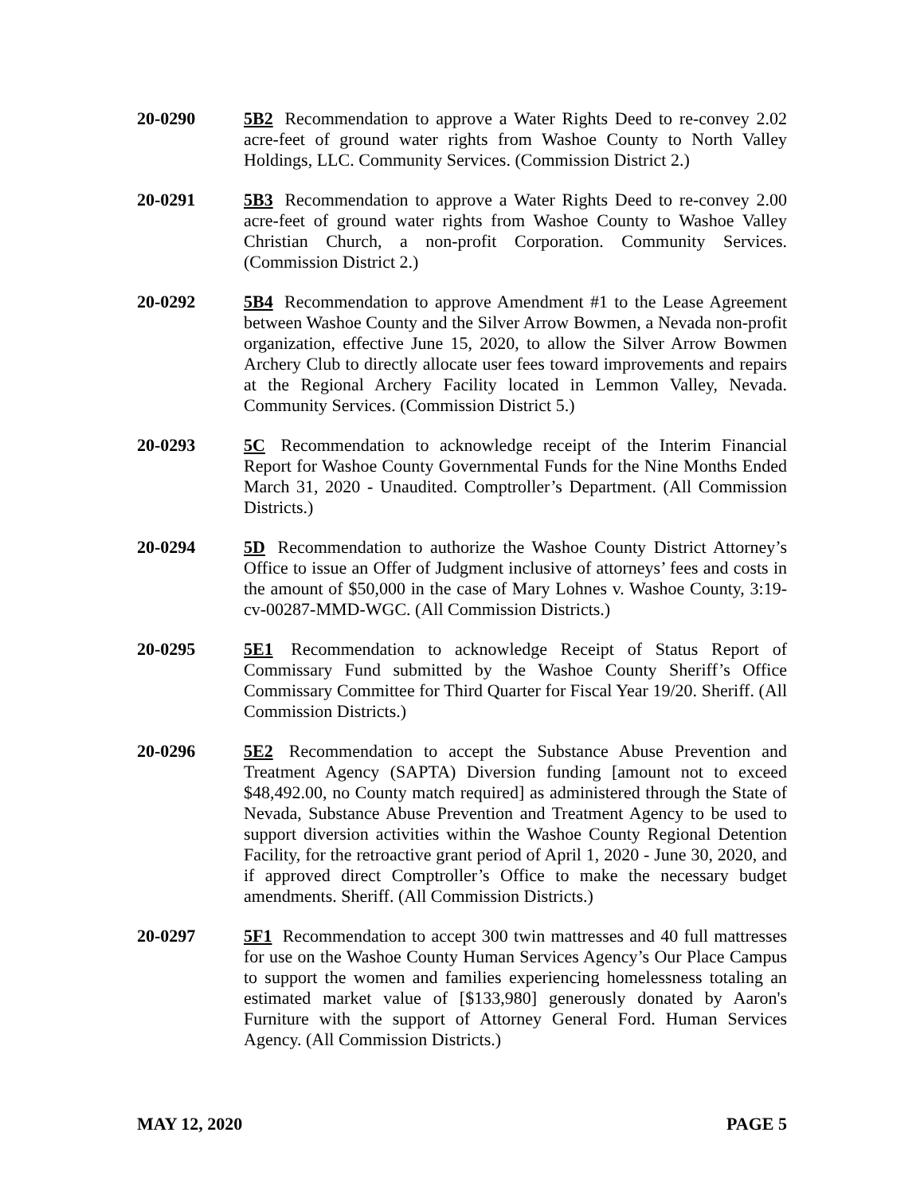20-0290 5B2 Recommendation to approve a Water Rights Deed to re-convey 2.02 acre-feet of ground water rights from Washoe County to North Valley Holdings, LLC. Community Services. (Commission District 2.)
20-0291 5B3 Recommendation to approve a Water Rights Deed to re-convey 2.00 acre-feet of ground water rights from Washoe County to Washoe Valley Christian Church, a non-profit Corporation. Community Services. (Commission District 2.)
20-0292 5B4 Recommendation to approve Amendment #1 to the Lease Agreement between Washoe County and the Silver Arrow Bowmen, a Nevada non-profit organization, effective June 15, 2020, to allow the Silver Arrow Bowmen Archery Club to directly allocate user fees toward improvements and repairs at the Regional Archery Facility located in Lemmon Valley, Nevada. Community Services. (Commission District 5.)
20-0293 5C Recommendation to acknowledge receipt of the Interim Financial Report for Washoe County Governmental Funds for the Nine Months Ended March 31, 2020 - Unaudited. Comptroller’s Department. (All Commission Districts.)
20-0294 5D Recommendation to authorize the Washoe County District Attorney’s Office to issue an Offer of Judgment inclusive of attorneys’ fees and costs in the amount of $50,000 in the case of Mary Lohnes v. Washoe County, 3:19-cv-00287-MMD-WGC. (All Commission Districts.)
20-0295 5E1 Recommendation to acknowledge Receipt of Status Report of Commissary Fund submitted by the Washoe County Sheriff’s Office Commissary Committee for Third Quarter for Fiscal Year 19/20. Sheriff. (All Commission Districts.)
20-0296 5E2 Recommendation to accept the Substance Abuse Prevention and Treatment Agency (SAPTA) Diversion funding [amount not to exceed $48,492.00, no County match required] as administered through the State of Nevada, Substance Abuse Prevention and Treatment Agency to be used to support diversion activities within the Washoe County Regional Detention Facility, for the retroactive grant period of April 1, 2020 - June 30, 2020, and if approved direct Comptroller’s Office to make the necessary budget amendments. Sheriff. (All Commission Districts.)
20-0297 5F1 Recommendation to accept 300 twin mattresses and 40 full mattresses for use on the Washoe County Human Services Agency’s Our Place Campus to support the women and families experiencing homelessness totaling an estimated market value of [$133,980] generously donated by Aaron's Furniture with the support of Attorney General Ford. Human Services Agency. (All Commission Districts.)
MAY 12, 2020 PAGE 5